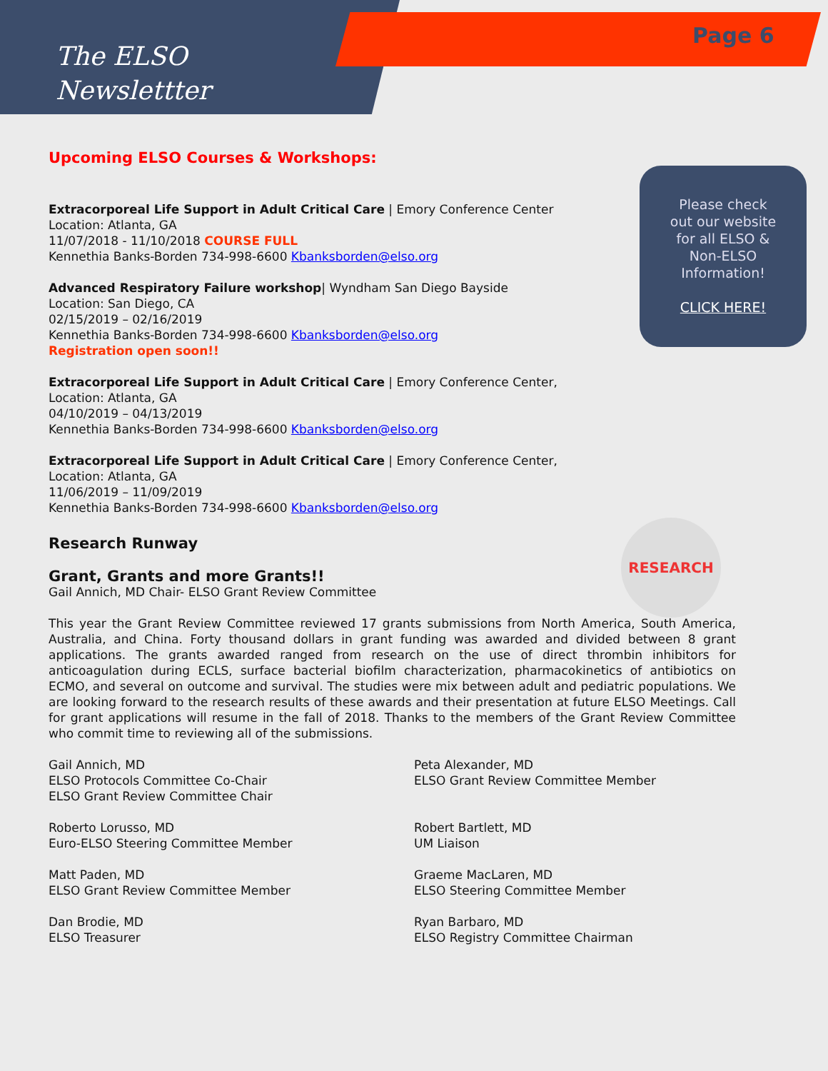The ELSO
Newslettter
Page 6
Please check
out our website
for all ELSO &
Non-ELSO
Information!
CLICK HERE!
RESEARCH
Upcoming ELSO Courses & Workshops:
Extracorporeal Life Support in Adult Critical Care | Emory Conference Center
Location: Atlanta, GA
11/07/2018 - 11/10/2018 COURSE FULL
Kennethia Banks-Borden 734-998-6600 Kbanksborden@elso.org
Advanced Respiratory Failure workshop| Wyndham San Diego Bayside
Location: San Diego, CA
02/15/2019 – 02/16/2019
Kennethia Banks-Borden 734-998-6600 Kbanksborden@elso.org
Registration open soon!!
Extracorporeal Life Support in Adult Critical Care | Emory Conference Center,
Location: Atlanta, GA
04/10/2019 – 04/13/2019
Kennethia Banks-Borden 734-998-6600 Kbanksborden@elso.org
Extracorporeal Life Support in Adult Critical Care | Emory Conference Center,
Location: Atlanta, GA
11/06/2019 – 11/09/2019
Kennethia Banks-Borden 734-998-6600 Kbanksborden@elso.org
Research Runway
Grant, Grants and more Grants!!
Gail Annich, MD Chair- ELSO Grant Review Committee
This year the Grant Review Committee reviewed 17 grants submissions from North America, South America, Australia, and China. Forty thousand dollars in grant funding was awarded and divided between 8 grant applications. The grants awarded ranged from research on the use of direct thrombin inhibitors for anticoagulation during ECLS, surface bacterial biofilm characterization, pharmacokinetics of antibiotics on ECMO, and several on outcome and survival. The studies were mix between adult and pediatric populations. We are looking forward to the research results of these awards and their presentation at future ELSO Meetings. Call for grant applications will resume in the fall of 2018. Thanks to the members of the Grant Review Committee who commit time to reviewing all of the submissions.
Gail Annich, MD
ELSO Protocols Committee Co-Chair
ELSO Grant Review Committee Chair
Peta Alexander, MD
ELSO Grant Review Committee Member
Roberto Lorusso, MD
Euro-ELSO Steering Committee Member
Robert Bartlett, MD
UM Liaison
Matt Paden, MD
ELSO Grant Review Committee Member
Graeme MacLaren, MD
ELSO Steering Committee Member
Dan Brodie, MD
ELSO Treasurer
Ryan Barbaro, MD
ELSO Registry Committee Chairman